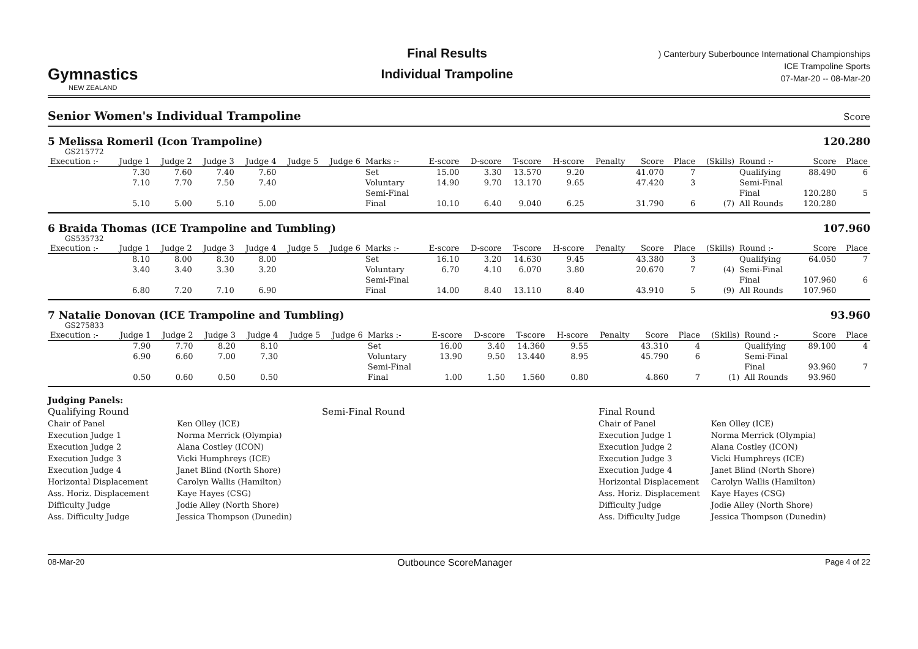Gymnastics
NEW ZEALAND
Final Results
Individual Trampoline
) Canterbury Suberbounce International Championships
ICE Trampoline Sports
07-Mar-20 -- 08-Mar-20
Senior Women's Individual Trampoline
Score
5 Melissa Romeril (Icon Trampoline) 120.280
GS215772
| Execution :- | Judge 1 | Judge 2 | Judge 3 | Judge 4 | Judge 5 | Judge 6 | Marks :- | E-score | D-score | T-score | H-score | Penalty | Score | Place | (Skills) | Round :- | Score | Place |
| --- | --- | --- | --- | --- | --- | --- | --- | --- | --- | --- | --- | --- | --- | --- | --- | --- | --- | --- |
| | 7.30 | 7.60 | 7.40 | 7.60 | | | Set | 15.00 | 3.30 | 13.570 | 9.20 | | 41.070 | 7 | | Qualifying | 88.490 | 6 |
| | 7.10 | 7.70 | 7.50 | 7.40 | | | Voluntary | 14.90 | 9.70 | 13.170 | 9.65 | | 47.420 | 3 | | Semi-Final | | |
| | | | | | | | Semi-Final | | | | | | | | | Final | 120.280 | 5 |
| | 5.10 | 5.00 | 5.10 | 5.00 | | | Final | 10.10 | 6.40 | 9.040 | 6.25 | | 31.790 | 6 | (7) | All Rounds | 120.280 | |
6 Braida Thomas (ICE Trampoline and Tumbling) 107.960
GS535732
| Execution :- | Judge 1 | Judge 2 | Judge 3 | Judge 4 | Judge 5 | Judge 6 | Marks :- | E-score | D-score | T-score | H-score | Penalty | Score | Place | (Skills) | Round :- | Score | Place |
| --- | --- | --- | --- | --- | --- | --- | --- | --- | --- | --- | --- | --- | --- | --- | --- | --- | --- | --- |
| | 8.10 | 8.00 | 8.30 | 8.00 | | | Set | 16.10 | 3.20 | 14.630 | 9.45 | | 43.380 | 3 | | Qualifying | 64.050 | 7 |
| | 3.40 | 3.40 | 3.30 | 3.20 | | | Voluntary | 6.70 | 4.10 | 6.070 | 3.80 | | 20.670 | 7 | (4) | Semi-Final | | |
| | | | | | | | Semi-Final | | | | | | | | | Final | 107.960 | 6 |
| | 6.80 | 7.20 | 7.10 | 6.90 | | | Final | 14.00 | 8.40 | 13.110 | 8.40 | | 43.910 | 5 | (9) | All Rounds | 107.960 | |
7 Natalie Donovan (ICE Trampoline and Tumbling) 93.960
GS275833
| Execution :- | Judge 1 | Judge 2 | Judge 3 | Judge 4 | Judge 5 | Judge 6 | Marks :- | E-score | D-score | T-score | H-score | Penalty | Score | Place | (Skills) | Round :- | Score | Place |
| --- | --- | --- | --- | --- | --- | --- | --- | --- | --- | --- | --- | --- | --- | --- | --- | --- | --- | --- |
| | 7.90 | 7.70 | 8.20 | 8.10 | | | Set | 16.00 | 3.40 | 14.360 | 9.55 | | 43.310 | 4 | | Qualifying | 89.100 | 4 |
| | 6.90 | 6.60 | 7.00 | 7.30 | | | Voluntary | 13.90 | 9.50 | 13.440 | 8.95 | | 45.790 | 6 | | Semi-Final | | |
| | | | | | | | Semi-Final | | | | | | | | | Final | 93.960 | 7 |
| | 0.50 | 0.60 | 0.50 | 0.50 | | | Final | 1.00 | 1.50 | 1.560 | 0.80 | | 4.860 | 7 | (1) | All Rounds | 93.960 | |
Judging Panels:
Qualifying Round
| Chair of Panel | Ken Olley (ICE) |
| Execution Judge 1 | Norma Merrick (Olympia) |
| Execution Judge 2 | Alana Costley (ICON) |
| Execution Judge 3 | Vicki Humphreys (ICE) |
| Execution Judge 4 | Janet Blind (North Shore) |
| Horizontal Displacement | Carolyn Wallis (Hamilton) |
| Ass. Horiz. Displacement | Kaye Hayes (CSG) |
| Difficulty Judge | Jodie Alley (North Shore) |
| Ass. Difficulty Judge | Jessica Thompson (Dunedin) |
Semi-Final Round Final Round
| Chair of Panel | Ken Olley (ICE) |
| Execution Judge 1 | Norma Merrick (Olympia) |
| Execution Judge 2 | Alana Costley (ICON) |
| Execution Judge 3 | Vicki Humphreys (ICE) |
| Execution Judge 4 | Janet Blind (North Shore) |
| Horizontal Displacement | Carolyn Wallis (Hamilton) |
| Ass. Horiz. Displacement | Kaye Hayes (CSG) |
| Difficulty Judge | Jodie Alley (North Shore) |
| Ass. Difficulty Judge | Jessica Thompson (Dunedin) |
08-Mar-20 Outbounce ScoreManager Page 4 of 22